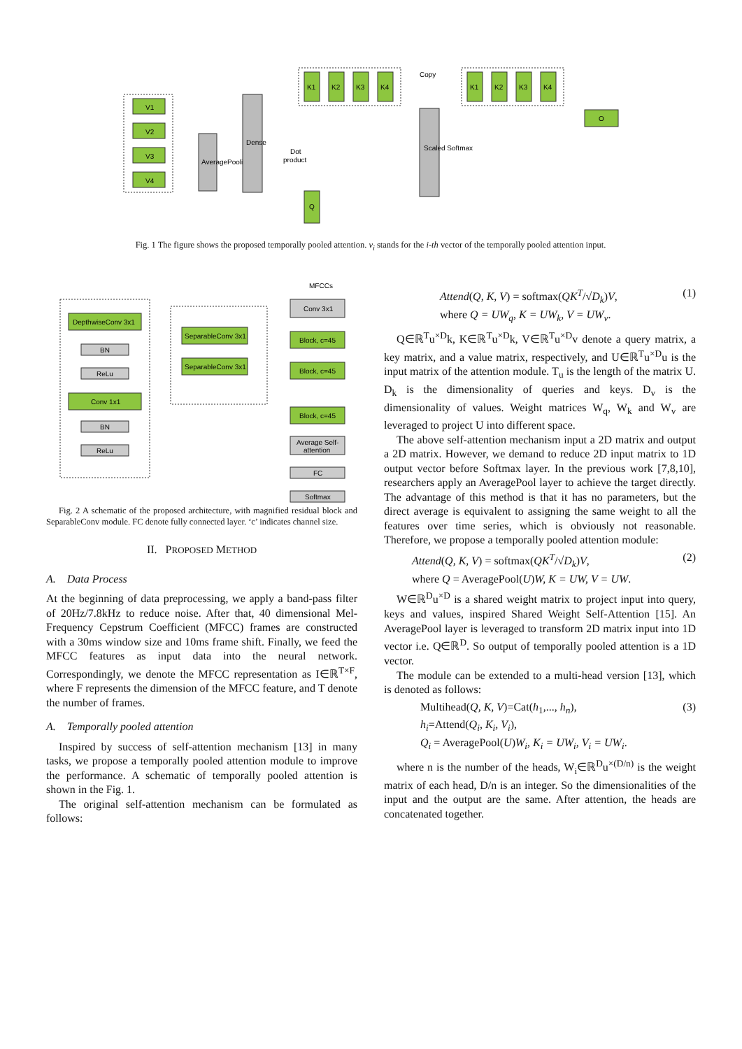V1
V2
V3
V4
AveragePooling
Dense
K1
K2
K3
K4
Copy
K1
K2
K3
K4
Scaled Softmax
Dot
product
Q
O
Fig. 1 The figure shows the proposed temporally pooled attention. v<sub>i</sub> stands for the i-th vector of the temporally pooled attention input.
MFCCs
DepthwiseConv 3x1
BN
ReLu
Conv 1x1
BN
ReLu
SeparableConv 3x1
SeparableConv 3x1
Conv 3x1
Block, c=45
Block, c=45
Block, c=45
Average Self-
attention
FC
Softmax
Fig. 2 A schematic of the proposed architecture, with magnified residual block and SeparableConv module. FC denote fully connected layer. ‘c’ indicates channel size.
II. PROPOSED METHOD
A. Data Process
At the beginning of data preprocessing, we apply a band-pass filter of 20Hz/7.8kHz to reduce noise. After that, 40 dimensional Mel-Frequency Cepstrum Coefficient (MFCC) frames are constructed with a 30ms window size and 10ms frame shift. Finally, we feed the MFCC features as input data into the neural network. Correspondingly, we denote the MFCC representation as I∈ℝ<sup>T×F</sup>, where F represents the dimension of the MFCC feature, and T denote the number of frames.
A. Temporally pooled attention
Inspired by success of self-attention mechanism [13] in many tasks, we propose a temporally pooled attention module to improve the performance. A schematic of temporally pooled attention is shown in the Fig. 1.
The original self-attention mechanism can be formulated as follows:
Attend(Q, K, V) = softmax(QK<sup>T</sup>/√D<sub>k</sub>)V,
where Q = UW<sub>q</sub>, K = UW<sub>k</sub>, V = UW<sub>v</sub>. (1)
Q∈ℝ<sup>T</sup>u<sup>×D</sup>k, K∈ℝ<sup>T</sup>u<sup>×D</sup>k, V∈ℝ<sup>T</sup>u<sup>×D</sup>v denote a query matrix, a key matrix, and a value matrix, respectively, and U∈ℝ<sup>T</sup>u<sup>×D</sup>u is the input matrix of the attention module. T<sub>u</sub> is the length of the matrix U. D<sub>k</sub> is the dimensionality of queries and keys. D<sub>v</sub> is the dimensionality of values. Weight matrices W<sub>q</sub>, W<sub>k</sub> and W<sub>v</sub> are leveraged to project U into different space.
The above self-attention mechanism input a 2D matrix and output a 2D matrix. However, we demand to reduce 2D input matrix to 1D output vector before Softmax layer. In the previous work [7,8,10], researchers apply an AveragePool layer to achieve the target directly. The advantage of this method is that it has no parameters, but the direct average is equivalent to assigning the same weight to all the features over time series, which is obviously not reasonable. Therefore, we propose a temporally pooled attention module:
Attend(Q, K, V) = softmax(QK<sup>T</sup>/√D<sub>k</sub>)V,
where Q = AveragePool(U)W, K = UW, V = UW. (2)
W∈ℝ<sup>D</sup>u<sup>×D</sup> is a shared weight matrix to project input into query, keys and values, inspired Shared Weight Self-Attention [15]. An AveragePool layer is leveraged to transform 2D matrix input into 1D vector i.e. Q∈ℝ<sup>D</sup>. So output of temporally pooled attention is a 1D vector.
The module can be extended to a multi-head version [13], which is denoted as follows:
Multihead(Q, K, V)=Cat(h<sub>1</sub>,..., h<sub>n</sub>),
h<sub>i</sub>=Attend(Q<sub>i</sub>, K<sub>i</sub>, V<sub>i</sub>),
Q<sub>i</sub> = AveragePool(U)W<sub>i</sub>, K<sub>i</sub> = UW<sub>i</sub>, V<sub>i</sub> = UW<sub>i</sub>. (3)
where n is the number of the heads, W<sub>i</sub>∈ℝ<sup>D</sup>u<sup>×(D/n)</sup> is the weight matrix of each head, D/n is an integer. So the dimensionalities of the input and the output are the same. After attention, the heads are concatenated together.